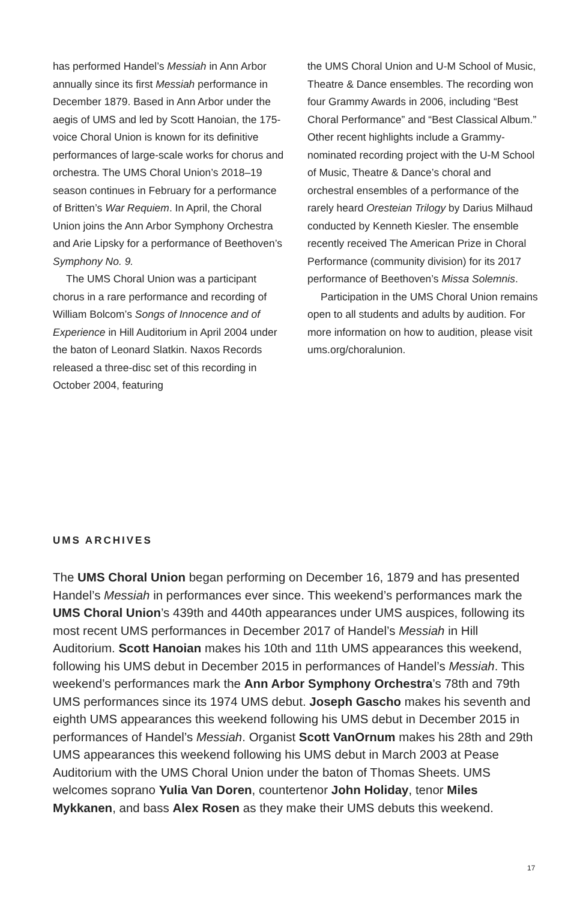has performed Handel’s Messiah in Ann Arbor annually since its first Messiah performance in December 1879. Based in Ann Arbor under the aegis of UMS and led by Scott Hanoian, the 175-voice Choral Union is known for its definitive performances of large-scale works for chorus and orchestra. The UMS Choral Union’s 2018–19 season continues in February for a performance of Britten’s War Requiem. In April, the Choral Union joins the Ann Arbor Symphony Orchestra and Arie Lipsky for a performance of Beethoven’s Symphony No. 9.
The UMS Choral Union was a participant chorus in a rare performance and recording of William Bolcom’s Songs of Innocence and of Experience in Hill Auditorium in April 2004 under the baton of Leonard Slatkin. Naxos Records released a three-disc set of this recording in October 2004, featuring
the UMS Choral Union and U-M School of Music, Theatre & Dance ensembles. The recording won four Grammy Awards in 2006, including “Best Choral Performance” and “Best Classical Album.” Other recent highlights include a Grammy-nominated recording project with the U-M School of Music, Theatre & Dance’s choral and orchestral ensembles of a performance of the rarely heard Oresteian Trilogy by Darius Milhaud conducted by Kenneth Kiesler. The ensemble recently received The American Prize in Choral Performance (community division) for its 2017 performance of Beethoven’s Missa Solemnis.
Participation in the UMS Choral Union remains open to all students and adults by audition. For more information on how to audition, please visit ums.org/choralunion.
UMS ARCHIVES
The UMS Choral Union began performing on December 16, 1879 and has presented Handel’s Messiah in performances ever since. This weekend’s performances mark the UMS Choral Union’s 439th and 440th appearances under UMS auspices, following its most recent UMS performances in December 2017 of Handel’s Messiah in Hill Auditorium. Scott Hanoian makes his 10th and 11th UMS appearances this weekend, following his UMS debut in December 2015 in performances of Handel’s Messiah. This weekend’s performances mark the Ann Arbor Symphony Orchestra’s 78th and 79th UMS performances since its 1974 UMS debut. Joseph Gascho makes his seventh and eighth UMS appearances this weekend following his UMS debut in December 2015 in performances of Handel’s Messiah. Organist Scott VanOrnum makes his 28th and 29th UMS appearances this weekend following his UMS debut in March 2003 at Pease Auditorium with the UMS Choral Union under the baton of Thomas Sheets. UMS welcomes soprano Yulia Van Doren, countertenor John Holiday, tenor Miles Mykkanen, and bass Alex Rosen as they make their UMS debuts this weekend.
17